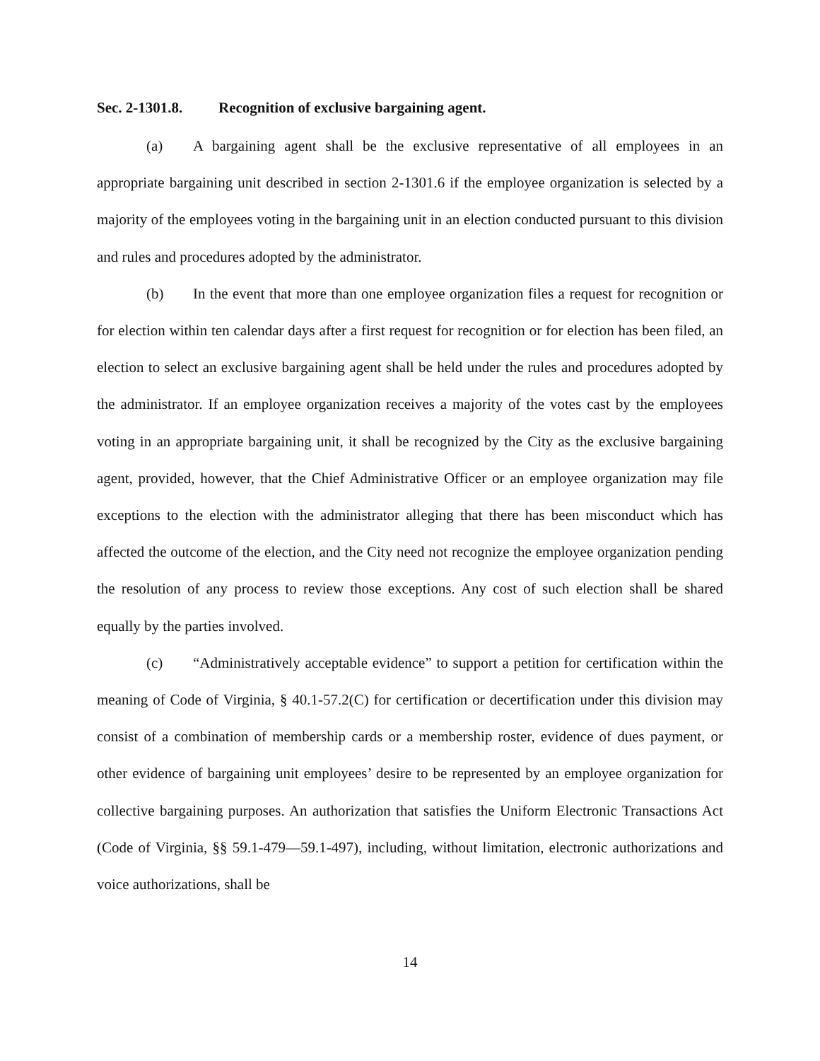Sec. 2-1301.8. Recognition of exclusive bargaining agent.
(a) A bargaining agent shall be the exclusive representative of all employees in an appropriate bargaining unit described in section 2-1301.6 if the employee organization is selected by a majority of the employees voting in the bargaining unit in an election conducted pursuant to this division and rules and procedures adopted by the administrator.
(b) In the event that more than one employee organization files a request for recognition or for election within ten calendar days after a first request for recognition or for election has been filed, an election to select an exclusive bargaining agent shall be held under the rules and procedures adopted by the administrator. If an employee organization receives a majority of the votes cast by the employees voting in an appropriate bargaining unit, it shall be recognized by the City as the exclusive bargaining agent, provided, however, that the Chief Administrative Officer or an employee organization may file exceptions to the election with the administrator alleging that there has been misconduct which has affected the outcome of the election, and the City need not recognize the employee organization pending the resolution of any process to review those exceptions. Any cost of such election shall be shared equally by the parties involved.
(c) “Administratively acceptable evidence” to support a petition for certification within the meaning of Code of Virginia, § 40.1-57.2(C) for certification or decertification under this division may consist of a combination of membership cards or a membership roster, evidence of dues payment, or other evidence of bargaining unit employees’ desire to be represented by an employee organization for collective bargaining purposes. An authorization that satisfies the Uniform Electronic Transactions Act (Code of Virginia, §§ 59.1-479—59.1-497), including, without limitation, electronic authorizations and voice authorizations, shall be
14